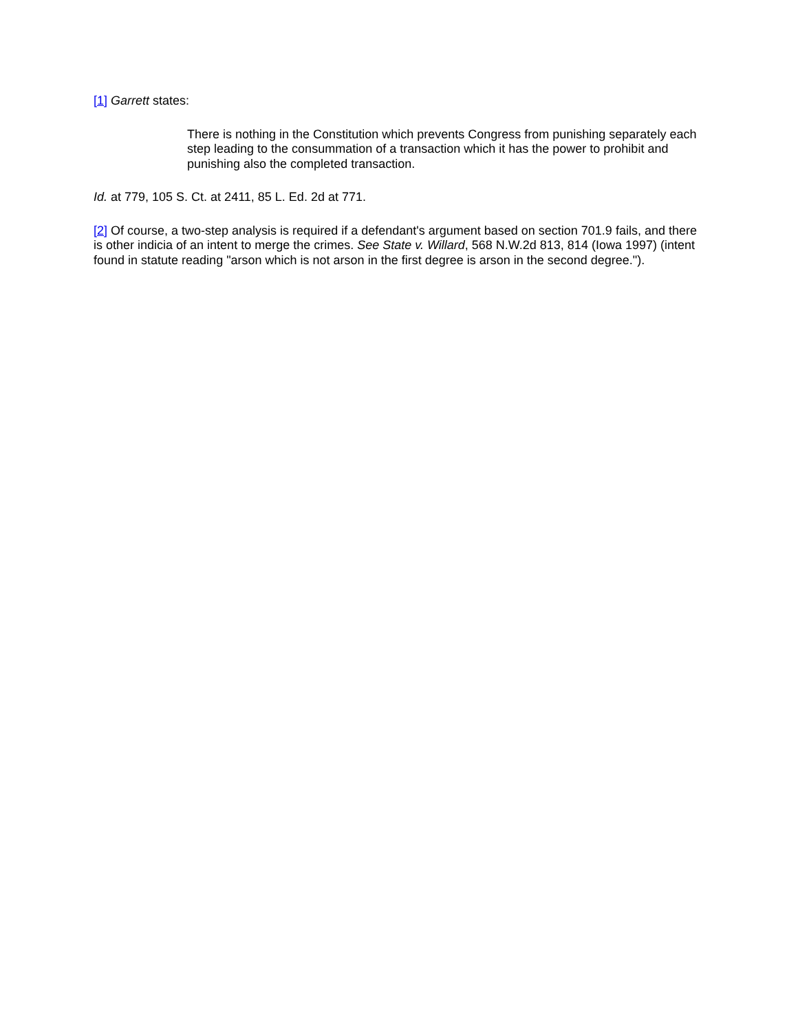[1] Garrett states:
There is nothing in the Constitution which prevents Congress from punishing separately each step leading to the consummation of a transaction which it has the power to prohibit and punishing also the completed transaction.
Id. at 779, 105 S. Ct. at 2411, 85 L. Ed. 2d at 771.
[2] Of course, a two-step analysis is required if a defendant's argument based on section 701.9 fails, and there is other indicia of an intent to merge the crimes. See State v. Willard, 568 N.W.2d 813, 814 (Iowa 1997) (intent found in statute reading "arson which is not arson in the first degree is arson in the second degree.").